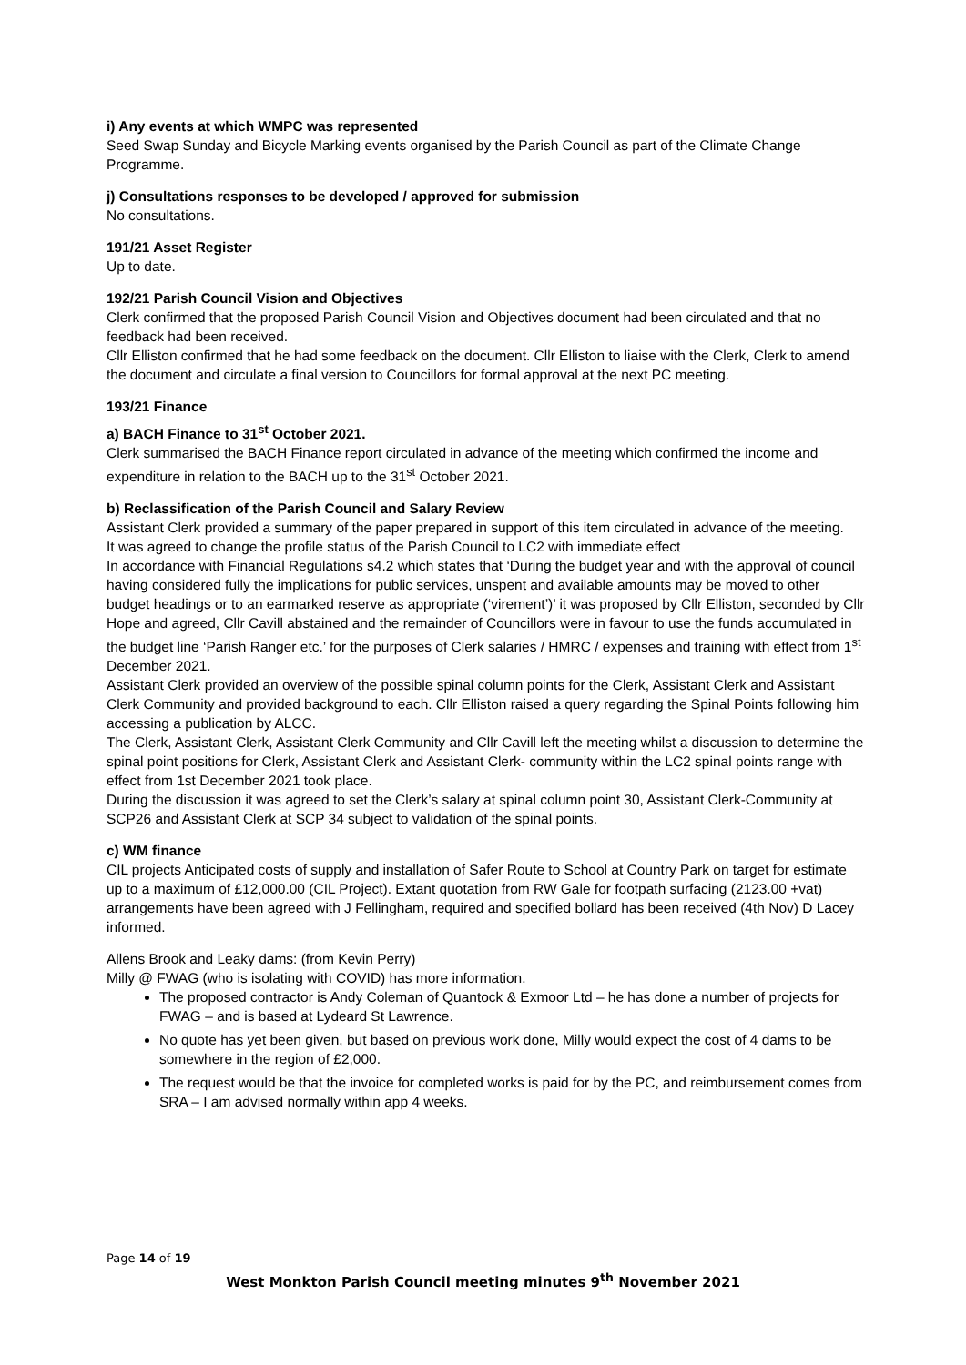i) Any events at which WMPC was represented
Seed Swap Sunday and Bicycle Marking events organised by the Parish Council as part of the Climate Change Programme.
j) Consultations responses to be developed / approved for submission
No consultations.
191/21 Asset Register
Up to date.
192/21 Parish Council Vision and Objectives
Clerk confirmed that the proposed Parish Council Vision and Objectives document had been circulated and that no feedback had been received.
Cllr Elliston confirmed that he had some feedback on the document. Cllr Elliston to liaise with the Clerk, Clerk to amend the document and circulate a final version to Councillors for formal approval at the next PC meeting.
193/21 Finance
a) BACH Finance to 31<sup>st</sup> October 2021.
Clerk summarised the BACH Finance report circulated in advance of the meeting which confirmed the income and expenditure in relation to the BACH up to the 31<sup>st</sup> October 2021.
b) Reclassification of the Parish Council and Salary Review
Assistant Clerk provided a summary of the paper prepared in support of this item circulated in advance of the meeting.
It was agreed to change the profile status of the Parish Council to LC2 with immediate effect
In accordance with Financial Regulations s4.2 which states that ‘During the budget year and with the approval of council having considered fully the implications for public services, unspent and available amounts may be moved to other budget headings or to an earmarked reserve as appropriate (‘virement’)’ it was proposed by Cllr Elliston, seconded by Cllr Hope and agreed, Cllr Cavill abstained and the remainder of Councillors were in favour to use the funds accumulated in the budget line ‘Parish Ranger etc.’ for the purposes of Clerk salaries / HMRC / expenses and training with effect from 1<sup>st</sup> December 2021.
Assistant Clerk provided an overview of the possible spinal column points for the Clerk, Assistant Clerk and Assistant Clerk Community and provided background to each. Cllr Elliston raised a query regarding the Spinal Points following him accessing a publication by ALCC.
The Clerk, Assistant Clerk, Assistant Clerk Community and Cllr Cavill left the meeting whilst a discussion to determine the spinal point positions for Clerk, Assistant Clerk and Assistant Clerk- community within the LC2 spinal points range with effect from 1st December 2021 took place.
During the discussion it was agreed to set the Clerk’s salary at spinal column point 30, Assistant Clerk-Community at SCP26 and Assistant Clerk at SCP 34 subject to validation of the spinal points.
c) WM finance
CIL projects Anticipated costs of supply and installation of Safer Route to School at Country Park on target for estimate up to a maximum of £12,000.00 (CIL Project). Extant quotation from RW Gale for footpath surfacing (2123.00 +vat) arrangements have been agreed with J Fellingham, required and specified bollard has been received (4th Nov) D Lacey informed.
Allens Brook and Leaky dams: (from Kevin Perry)
Milly @ FWAG (who is isolating with COVID) has more information.
The proposed contractor is Andy Coleman of Quantock & Exmoor Ltd – he has done a number of projects for FWAG – and is based at Lydeard St Lawrence.
No quote has yet been given, but based on previous work done, Milly would expect the cost of 4 dams to be somewhere in the region of £2,000.
The request would be that the invoice for completed works is paid for by the PC, and reimbursement comes from SRA – I am advised normally within app 4 weeks.
Page 14 of 19
West Monkton Parish Council meeting minutes 9<sup>th</sup> November 2021